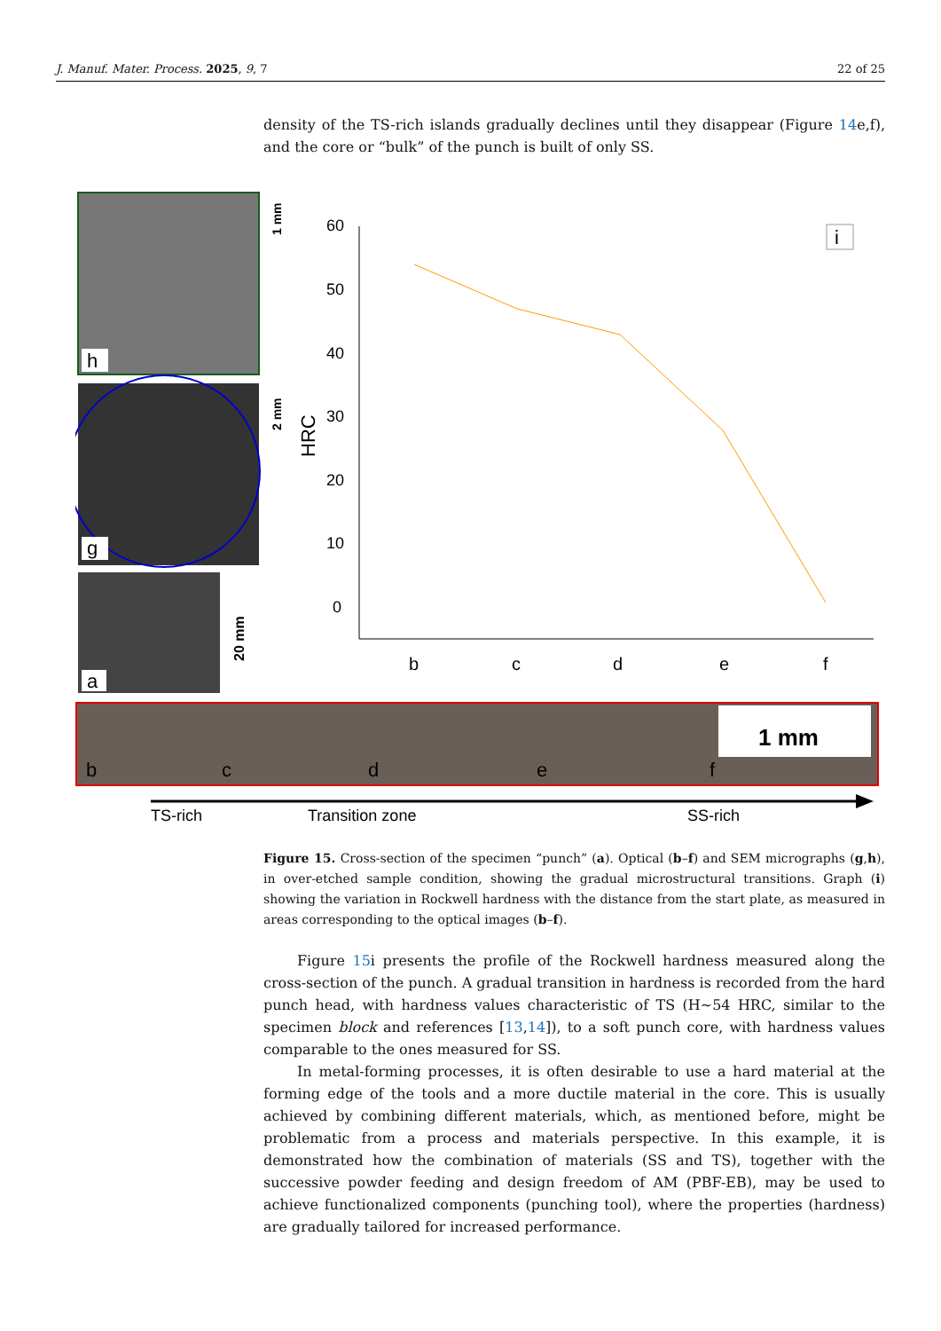J. Manuf. Mater. Process. 2025, 9, 7 22 of 25
density of the TS-rich islands gradually declines until they disappear (Figure 14e,f), and the core or “bulk” of the punch is built of only SS.
h
1 mm
g
2 mm
a
20 mm
b
c
d
e
f
1 mm
TS-rich
Transition zone
SS-rich
60
50
40
30
20
10
0
HRC
b
c
d
e
f
i
Figure 15. Cross-section of the specimen “punch” (a). Optical (b–f) and SEM micrographs (g,h), in over-etched sample condition, showing the gradual microstructural transitions. Graph (i) showing the variation in Rockwell hardness with the distance from the start plate, as measured in areas corresponding to the optical images (b–f).
Figure 15i presents the profile of the Rockwell hardness measured along the cross-section of the punch. A gradual transition in hardness is recorded from the hard punch head, with hardness values characteristic of TS (H~54 HRC, similar to the specimen block and references [13,14]), to a soft punch core, with hardness values comparable to the ones measured for SS.
In metal-forming processes, it is often desirable to use a hard material at the forming edge of the tools and a more ductile material in the core. This is usually achieved by combining different materials, which, as mentioned before, might be problematic from a process and materials perspective. In this example, it is demonstrated how the combination of materials (SS and TS), together with the successive powder feeding and design freedom of AM (PBF-EB), may be used to achieve functionalized components (punching tool), where the properties (hardness) are gradually tailored for increased performance.